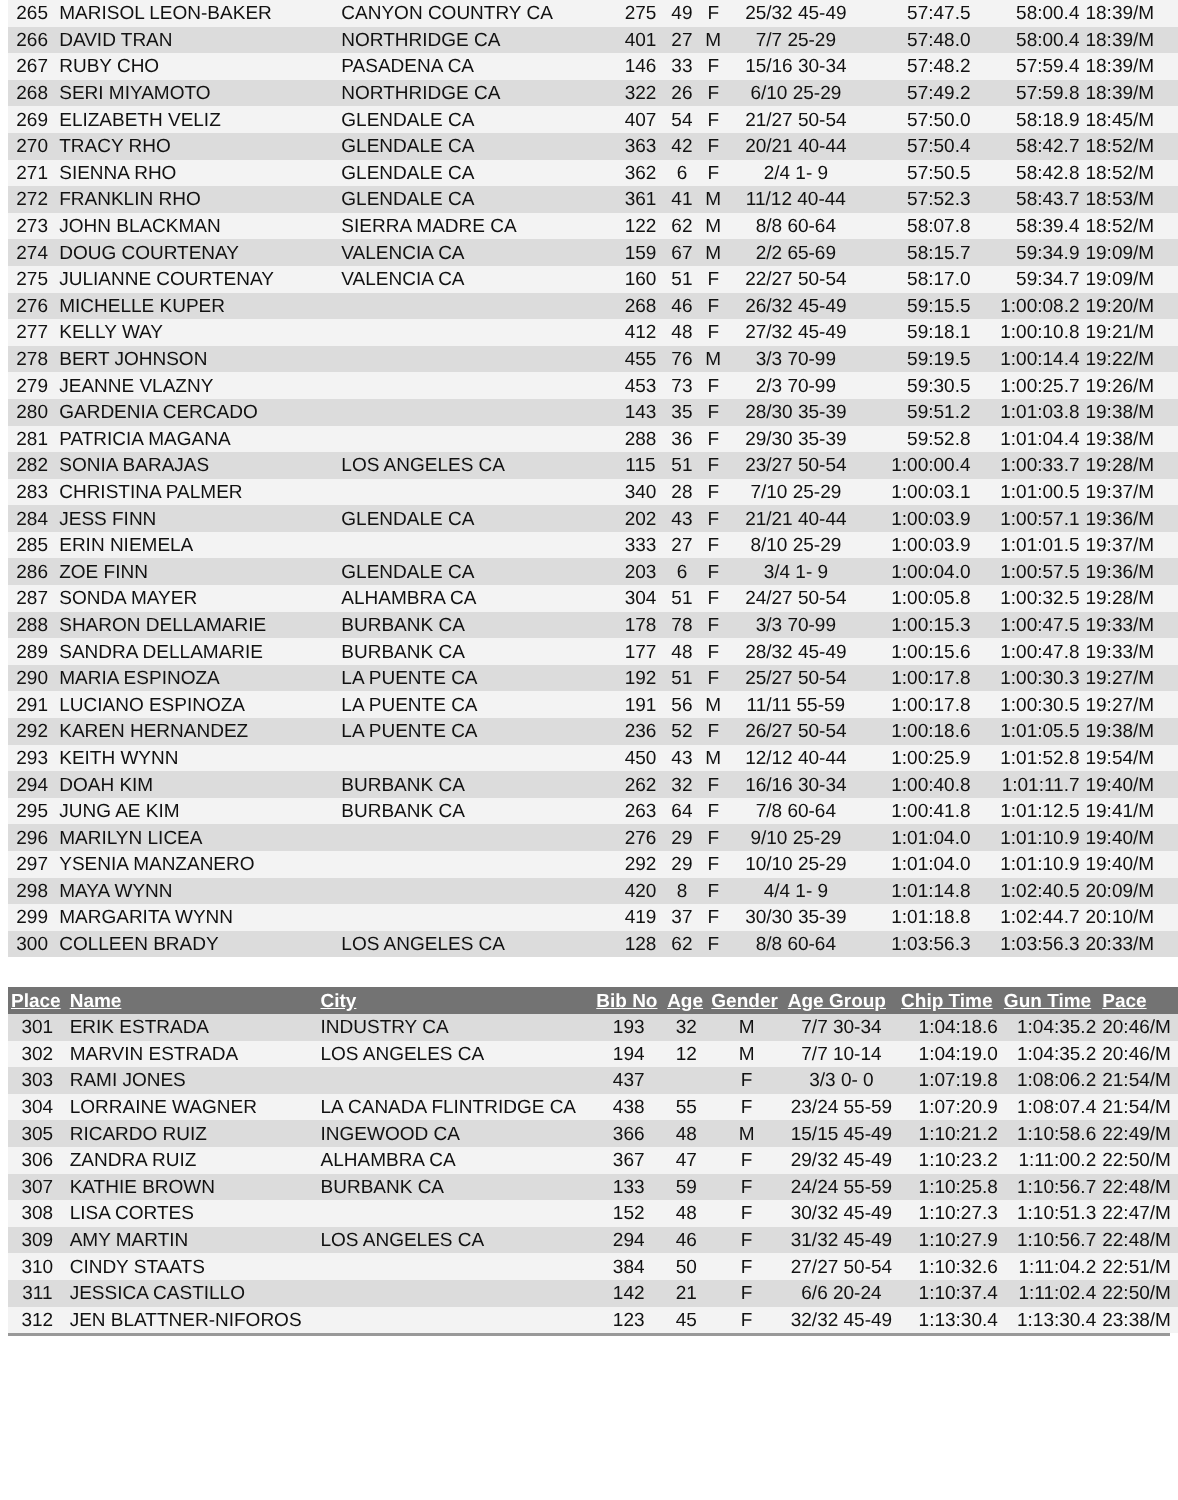| 265 | MARISOL LEON-BAKER | CANYON COUNTRY CA | 275 | 49 | F | 25/32 45-49 | 57:47.5 | 58:00.4 | 18:39/M |
| 266 | DAVID TRAN | NORTHRIDGE CA | 401 | 27 | M | 7/7 25-29 | 57:48.0 | 58:00.4 | 18:39/M |
| 267 | RUBY CHO | PASADENA CA | 146 | 33 | F | 15/16 30-34 | 57:48.2 | 57:59.4 | 18:39/M |
| 268 | SERI MIYAMOTO | NORTHRIDGE CA | 322 | 26 | F | 6/10 25-29 | 57:49.2 | 57:59.8 | 18:39/M |
| 269 | ELIZABETH VELIZ | GLENDALE CA | 407 | 54 | F | 21/27 50-54 | 57:50.0 | 58:18.9 | 18:45/M |
| 270 | TRACY RHO | GLENDALE CA | 363 | 42 | F | 20/21 40-44 | 57:50.4 | 58:42.7 | 18:52/M |
| 271 | SIENNA RHO | GLENDALE CA | 362 | 6 | F | 2/4 1- 9 | 57:50.5 | 58:42.8 | 18:52/M |
| 272 | FRANKLIN RHO | GLENDALE CA | 361 | 41 | M | 11/12 40-44 | 57:52.3 | 58:43.7 | 18:53/M |
| 273 | JOHN BLACKMAN | SIERRA MADRE CA | 122 | 62 | M | 8/8 60-64 | 58:07.8 | 58:39.4 | 18:52/M |
| 274 | DOUG COURTENAY | VALENCIA CA | 159 | 67 | M | 2/2 65-69 | 58:15.7 | 59:34.9 | 19:09/M |
| 275 | JULIANNE COURTENAY | VALENCIA CA | 160 | 51 | F | 22/27 50-54 | 58:17.0 | 59:34.7 | 19:09/M |
| 276 | MICHELLE KUPER | | 268 | 46 | F | 26/32 45-49 | 59:15.5 | 1:00:08.2 | 19:20/M |
| 277 | KELLY WAY | | 412 | 48 | F | 27/32 45-49 | 59:18.1 | 1:00:10.8 | 19:21/M |
| 278 | BERT JOHNSON | | 455 | 76 | M | 3/3 70-99 | 59:19.5 | 1:00:14.4 | 19:22/M |
| 279 | JEANNE VLAZNY | | 453 | 73 | F | 2/3 70-99 | 59:30.5 | 1:00:25.7 | 19:26/M |
| 280 | GARDENIA CERCADO | | 143 | 35 | F | 28/30 35-39 | 59:51.2 | 1:01:03.8 | 19:38/M |
| 281 | PATRICIA MAGANA | | 288 | 36 | F | 29/30 35-39 | 59:52.8 | 1:01:04.4 | 19:38/M |
| 282 | SONIA BARAJAS | LOS ANGELES CA | 115 | 51 | F | 23/27 50-54 | 1:00:00.4 | 1:00:33.7 | 19:28/M |
| 283 | CHRISTINA PALMER | | 340 | 28 | F | 7/10 25-29 | 1:00:03.1 | 1:01:00.5 | 19:37/M |
| 284 | JESS FINN | GLENDALE CA | 202 | 43 | F | 21/21 40-44 | 1:00:03.9 | 1:00:57.1 | 19:36/M |
| 285 | ERIN NIEMELA | | 333 | 27 | F | 8/10 25-29 | 1:00:03.9 | 1:01:01.5 | 19:37/M |
| 286 | ZOE FINN | GLENDALE CA | 203 | 6 | F | 3/4 1- 9 | 1:00:04.0 | 1:00:57.5 | 19:36/M |
| 287 | SONDA MAYER | ALHAMBRA CA | 304 | 51 | F | 24/27 50-54 | 1:00:05.8 | 1:00:32.5 | 19:28/M |
| 288 | SHARON DELLAMARIE | BURBANK CA | 178 | 78 | F | 3/3 70-99 | 1:00:15.3 | 1:00:47.5 | 19:33/M |
| 289 | SANDRA DELLAMARIE | BURBANK CA | 177 | 48 | F | 28/32 45-49 | 1:00:15.6 | 1:00:47.8 | 19:33/M |
| 290 | MARIA ESPINOZA | LA PUENTE CA | 192 | 51 | F | 25/27 50-54 | 1:00:17.8 | 1:00:30.3 | 19:27/M |
| 291 | LUCIANO ESPINOZA | LA PUENTE CA | 191 | 56 | M | 11/11 55-59 | 1:00:17.8 | 1:00:30.5 | 19:27/M |
| 292 | KAREN HERNANDEZ | LA PUENTE CA | 236 | 52 | F | 26/27 50-54 | 1:00:18.6 | 1:01:05.5 | 19:38/M |
| 293 | KEITH WYNN | | 450 | 43 | M | 12/12 40-44 | 1:00:25.9 | 1:01:52.8 | 19:54/M |
| 294 | DOAH KIM | BURBANK CA | 262 | 32 | F | 16/16 30-34 | 1:00:40.8 | 1:01:11.7 | 19:40/M |
| 295 | JUNG AE KIM | BURBANK CA | 263 | 64 | F | 7/8 60-64 | 1:00:41.8 | 1:01:12.5 | 19:41/M |
| 296 | MARILYN LICEA | | 276 | 29 | F | 9/10 25-29 | 1:01:04.0 | 1:01:10.9 | 19:40/M |
| 297 | YSENIA MANZANERO | | 292 | 29 | F | 10/10 25-29 | 1:01:04.0 | 1:01:10.9 | 19:40/M |
| 298 | MAYA WYNN | | 420 | 8 | F | 4/4 1- 9 | 1:01:14.8 | 1:02:40.5 | 20:09/M |
| 299 | MARGARITA WYNN | | 419 | 37 | F | 30/30 35-39 | 1:01:18.8 | 1:02:44.7 | 20:10/M |
| 300 | COLLEEN BRADY | LOS ANGELES CA | 128 | 62 | F | 8/8 60-64 | 1:03:56.3 | 1:03:56.3 | 20:33/M |
| Place | Name | City | Bib No | Age | Gender | Age Group | Chip Time | Gun Time | Pace |
| --- | --- | --- | --- | --- | --- | --- | --- | --- | --- |
| 301 | ERIK ESTRADA | INDUSTRY CA | 193 | 32 | M | 7/7 30-34 | 1:04:18.6 | 1:04:35.2 | 20:46/M |
| 302 | MARVIN ESTRADA | LOS ANGELES CA | 194 | 12 | M | 7/7 10-14 | 1:04:19.0 | 1:04:35.2 | 20:46/M |
| 303 | RAMI JONES | | 437 | | F | 3/3 0- 0 | 1:07:19.8 | 1:08:06.2 | 21:54/M |
| 304 | LORRAINE WAGNER | LA CANADA FLINTRIDGE CA | 438 | 55 | F | 23/24 55-59 | 1:07:20.9 | 1:08:07.4 | 21:54/M |
| 305 | RICARDO RUIZ | INGEWOOD CA | 366 | 48 | M | 15/15 45-49 | 1:10:21.2 | 1:10:58.6 | 22:49/M |
| 306 | ZANDRA RUIZ | ALHAMBRA CA | 367 | 47 | F | 29/32 45-49 | 1:10:23.2 | 1:11:00.2 | 22:50/M |
| 307 | KATHIE BROWN | BURBANK CA | 133 | 59 | F | 24/24 55-59 | 1:10:25.8 | 1:10:56.7 | 22:48/M |
| 308 | LISA CORTES | | 152 | 48 | F | 30/32 45-49 | 1:10:27.3 | 1:10:51.3 | 22:47/M |
| 309 | AMY MARTIN | LOS ANGELES CA | 294 | 46 | F | 31/32 45-49 | 1:10:27.9 | 1:10:56.7 | 22:48/M |
| 310 | CINDY STAATS | | 384 | 50 | F | 27/27 50-54 | 1:10:32.6 | 1:11:04.2 | 22:51/M |
| 311 | JESSICA CASTILLO | | 142 | 21 | F | 6/6 20-24 | 1:10:37.4 | 1:11:02.4 | 22:50/M |
| 312 | JEN BLATTNER-NIFOROS | | 123 | 45 | F | 32/32 45-49 | 1:13:30.4 | 1:13:30.4 | 23:38/M |